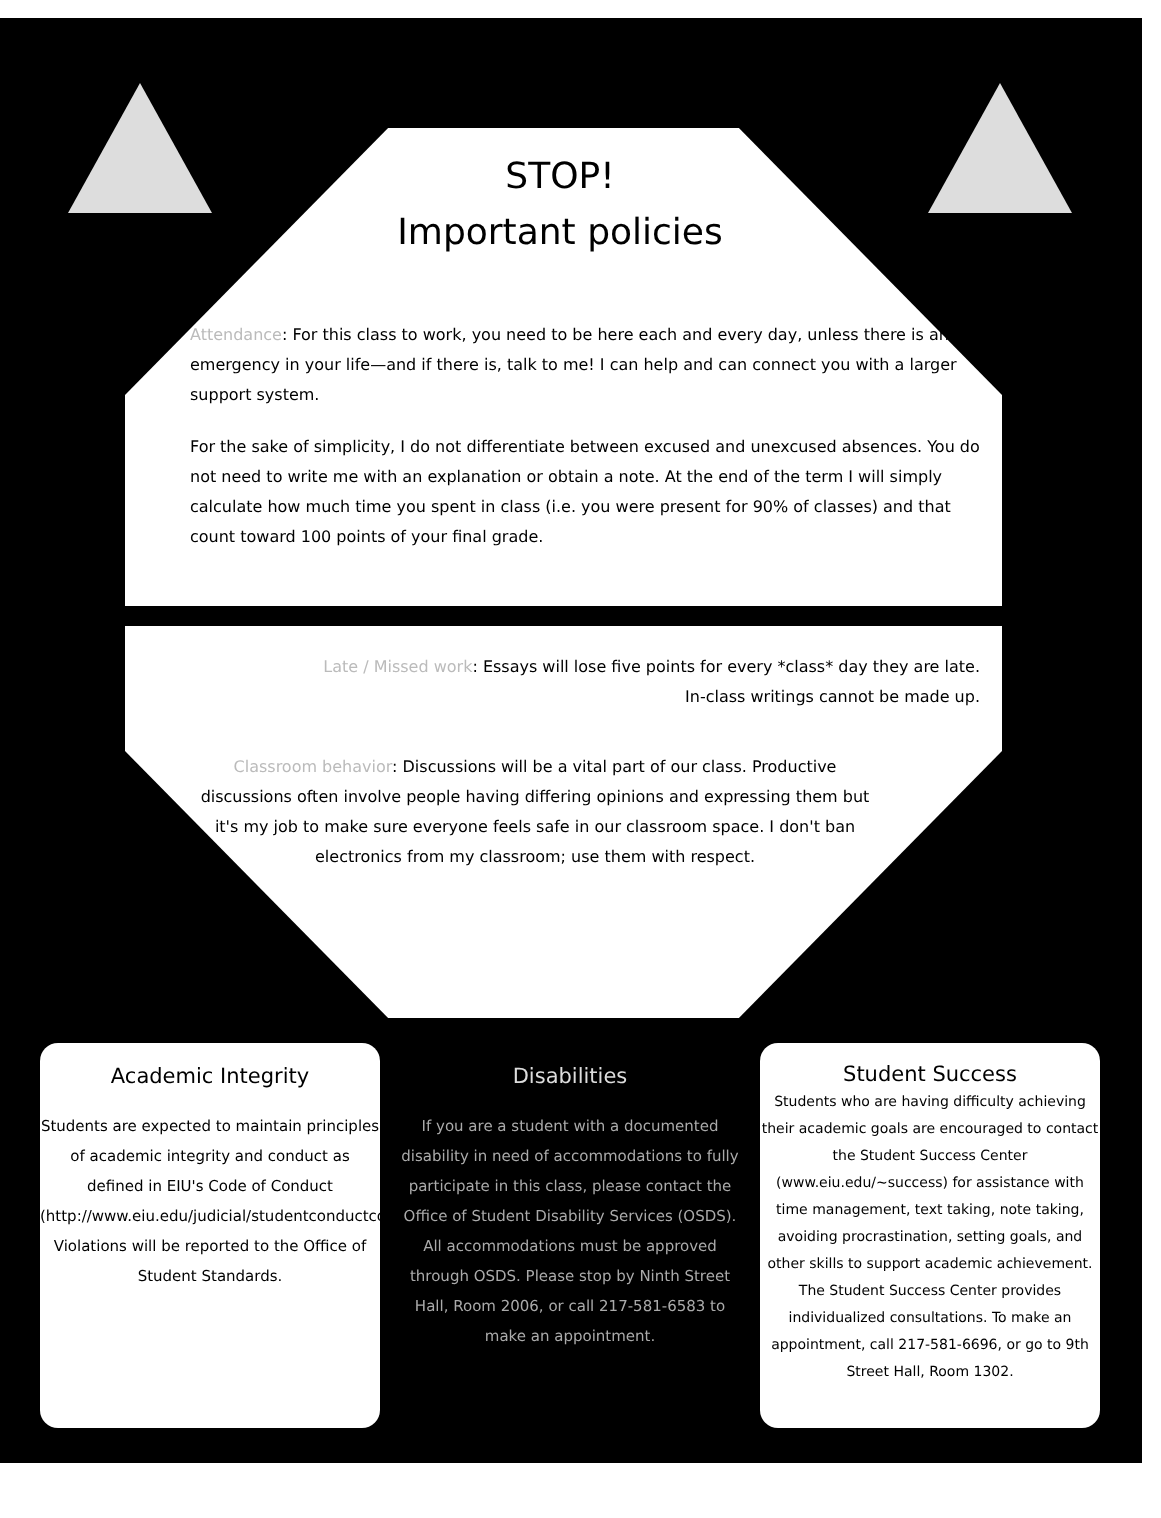STOP!
Important policies
Attendance: For this class to work, you need to be here each and every day, unless there is an emergency in your life—and if there is, talk to me! I can help and can connect you with a larger support system.
For the sake of simplicity, I do not differentiate between excused and unexcused absences. You do not need to write me with an explanation or obtain a note. At the end of the term I will simply calculate how much time you spent in class (i.e. you were present for 90% of classes) and that count toward 100 points of your final grade.
Late / Missed work: Essays will lose five points for every *class* day they are late.
In-class writings cannot be made up.
Classroom behavior: Discussions will be a vital part of our class. Productive discussions often involve people having differing opinions and expressing them but it's my job to make sure everyone feels safe in our classroom space. I don't ban electronics from my classroom; use them with respect.
Academic Integrity
Students are expected to maintain principles of academic integrity and conduct as defined in EIU's Code of Conduct (http://www.eiu.edu/judicial/studentconductcode.php). Violations will be reported to the Office of Student Standards.
Disabilities
If you are a student with a documented disability in need of accommodations to fully participate in this class, please contact the Office of Student Disability Services (OSDS). All accommodations must be approved through OSDS. Please stop by Ninth Street Hall, Room 2006, or call 217-581-6583 to make an appointment.
Student Success
Students who are having difficulty achieving their academic goals are encouraged to contact the Student Success Center (www.eiu.edu/~success) for assistance with time management, text taking, note taking, avoiding procrastination, setting goals, and other skills to support academic achievement. The Student Success Center provides individualized consultations. To make an appointment, call 217-581-6696, or go to 9th Street Hall, Room 1302.